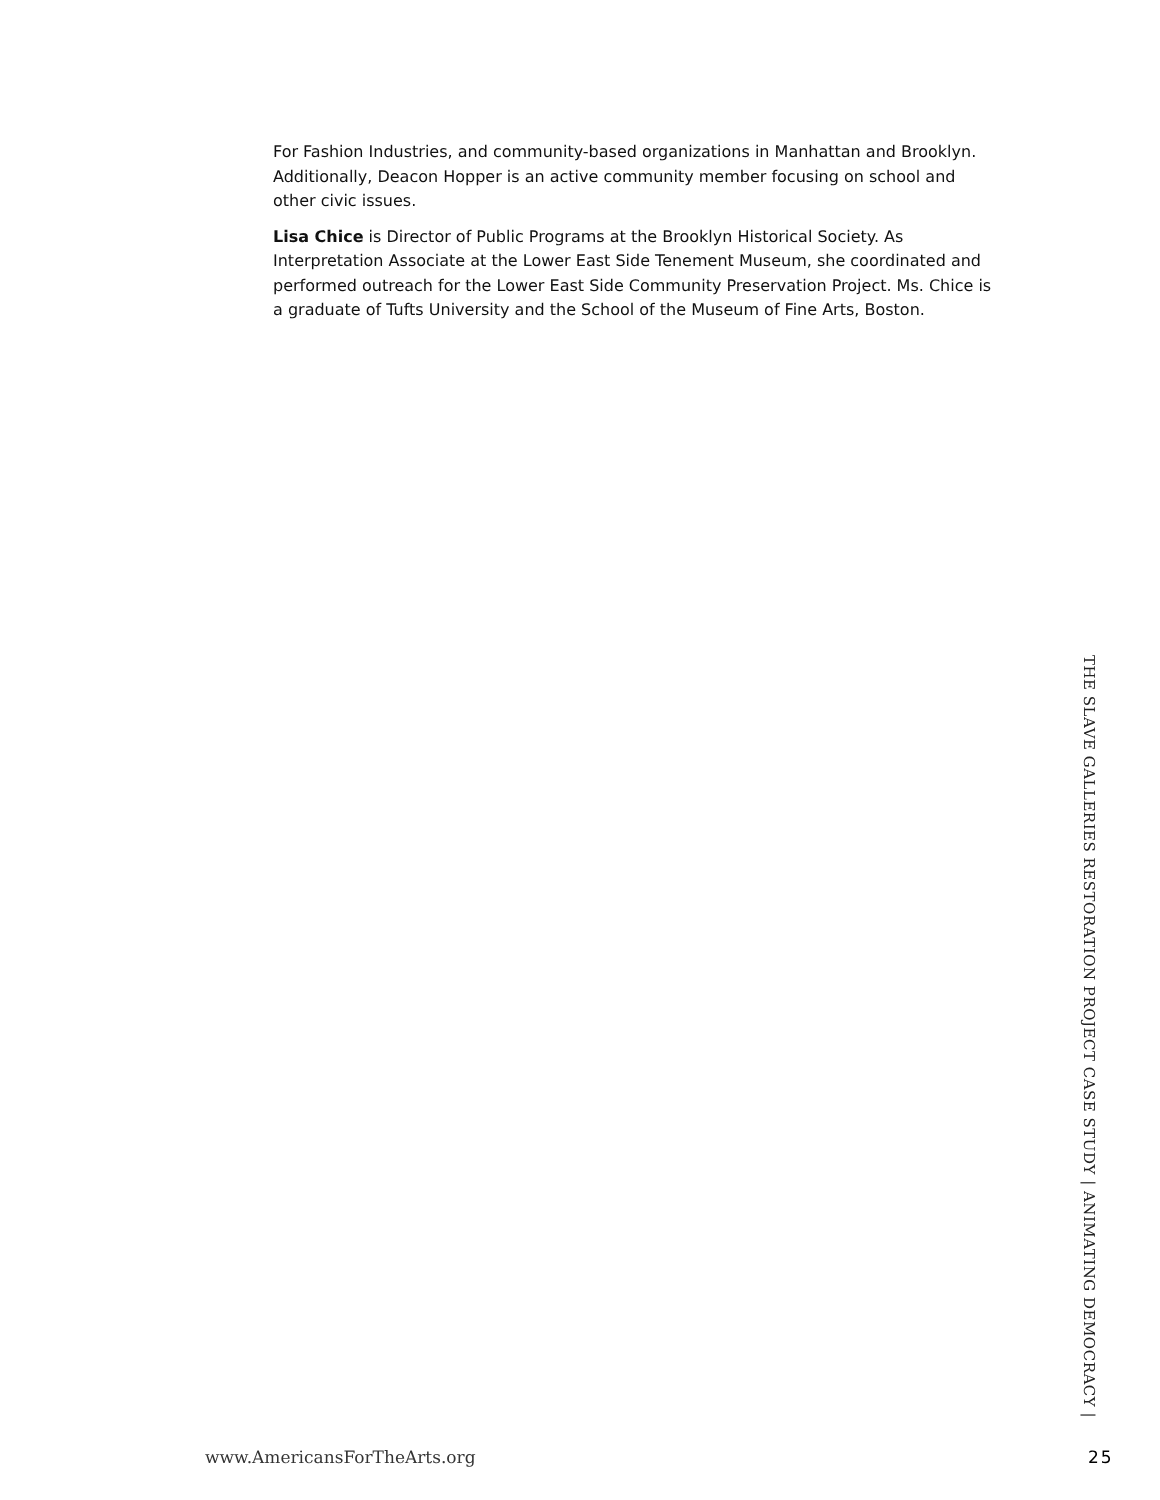For Fashion Industries, and community-based organizations in Manhattan and Brooklyn. Additionally, Deacon Hopper is an active community member focusing on school and other civic issues.
Lisa Chice is Director of Public Programs at the Brooklyn Historical Society. As Interpretation Associate at the Lower East Side Tenement Museum, she coordinated and performed outreach for the Lower East Side Community Preservation Project. Ms. Chice is a graduate of Tufts University and the School of the Museum of Fine Arts, Boston.
THE SLAVE GALLERIES RESTORATION PROJECT CASE STUDY | ANIMATING DEMOCRACY |
www.AmericansForTheArts.org 25